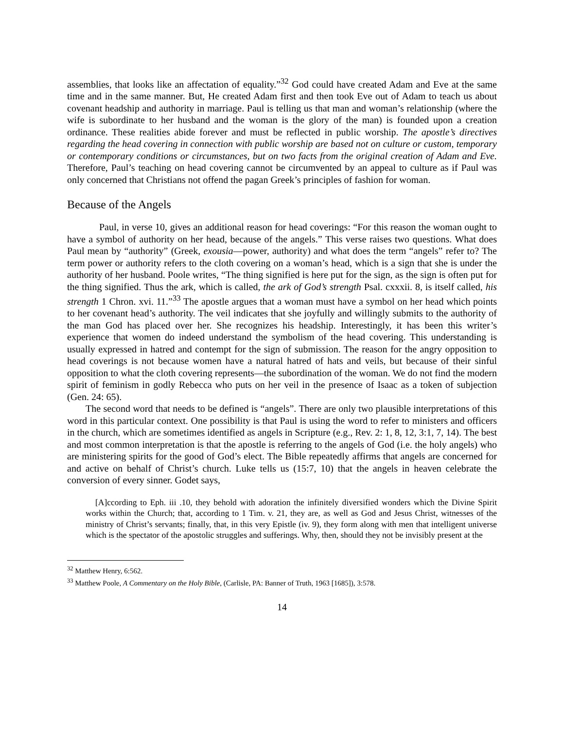assemblies, that looks like an affectation of equality.”<sup>32</sup> God could have created Adam and Eve at the same time and in the same manner. But, He created Adam first and then took Eve out of Adam to teach us about covenant headship and authority in marriage. Paul is telling us that man and woman’s relationship (where the wife is subordinate to her husband and the woman is the glory of the man) is founded upon a creation ordinance. These realities abide forever and must be reflected in public worship. The apostle’s directives regarding the head covering in connection with public worship are based not on culture or custom, temporary or contemporary conditions or circumstances, but on two facts from the original creation of Adam and Eve. Therefore, Paul’s teaching on head covering cannot be circumvented by an appeal to culture as if Paul was only concerned that Christians not offend the pagan Greek’s principles of fashion for woman.
Because of the Angels
Paul, in verse 10, gives an additional reason for head coverings: “For this reason the woman ought to have a symbol of authority on her head, because of the angels.” This verse raises two questions. What does Paul mean by “authority” (Greek, exousia—power, authority) and what does the term “angels” refer to? The term power or authority refers to the cloth covering on a woman’s head, which is a sign that she is under the authority of her husband. Poole writes, “The thing signified is here put for the sign, as the sign is often put for the thing signified. Thus the ark, which is called, the ark of God’s strength Psal. cxxxii. 8, is itself called, his strength 1 Chron. xvi. 11.”<sup>33</sup> The apostle argues that a woman must have a symbol on her head which points to her covenant head’s authority. The veil indicates that she joyfully and willingly submits to the authority of the man God has placed over her. She recognizes his headship. Interestingly, it has been this writer’s experience that women do indeed understand the symbolism of the head covering. This understanding is usually expressed in hatred and contempt for the sign of submission. The reason for the angry opposition to head coverings is not because women have a natural hatred of hats and veils, but because of their sinful opposition to what the cloth covering represents—the subordination of the woman. We do not find the modern spirit of feminism in godly Rebecca who puts on her veil in the presence of Isaac as a token of subjection (Gen. 24: 65).
The second word that needs to be defined is “angels”. There are only two plausible interpretations of this word in this particular context. One possibility is that Paul is using the word to refer to ministers and officers in the church, which are sometimes identified as angels in Scripture (e.g., Rev. 2: 1, 8, 12, 3:1, 7, 14). The best and most common interpretation is that the apostle is referring to the angels of God (i.e. the holy angels) who are ministering spirits for the good of God’s elect. The Bible repeatedly affirms that angels are concerned for and active on behalf of Christ’s church. Luke tells us (15:7, 10) that the angels in heaven celebrate the conversion of every sinner. Godet says,
[A]ccording to Eph. iii .10, they behold with adoration the infinitely diversified wonders which the Divine Spirit works within the Church; that, according to 1 Tim. v. 21, they are, as well as God and Jesus Christ, witnesses of the ministry of Christ’s servants; finally, that, in this very Epistle (iv. 9), they form along with men that intelligent universe which is the spectator of the apostolic struggles and sufferings. Why, then, should they not be invisibly present at the
<sup>32</sup> Matthew Henry, 6:562.
<sup>33</sup> Matthew Poole, A Commentary on the Holy Bible, (Carlisle, PA: Banner of Truth, 1963 [1685]), 3:578.
14